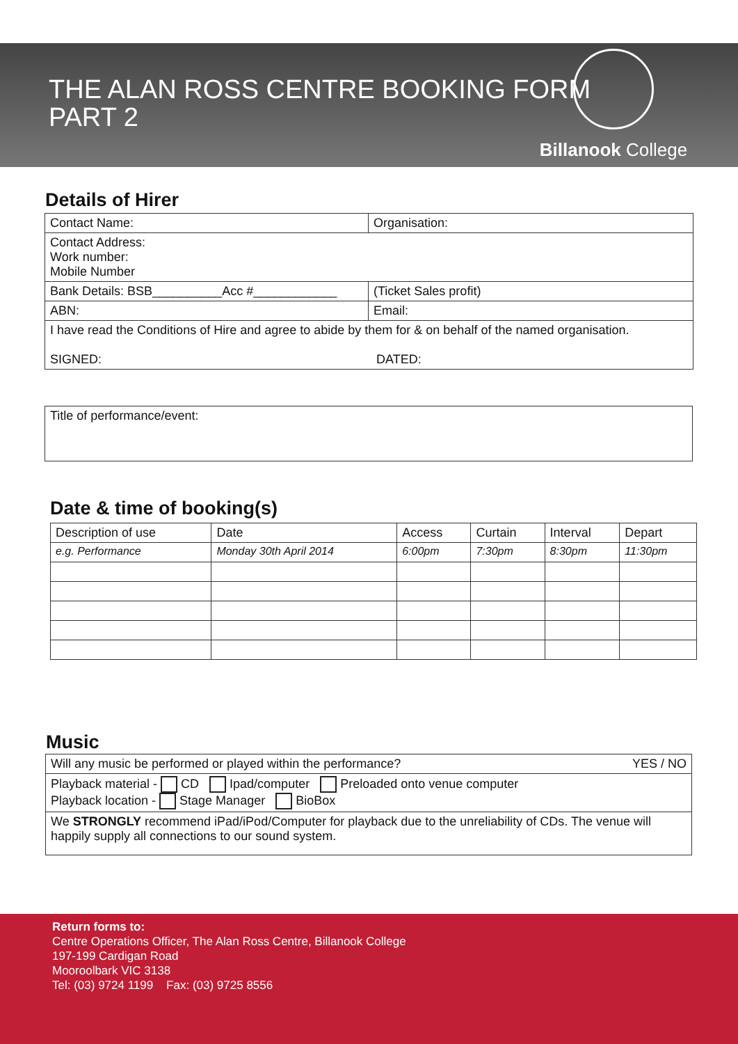THE ALAN ROSS CENTRE BOOKING FORM
PART 2
Billanook College
Details of Hirer
| Contact Name: | Organisation: |
| Contact Address: Work number: Mobile Number | |
| Bank Details: BSB__________Acc #____________ | (Ticket Sales profit) |
| ABN: | Email: |
| I have read the Conditions of Hire and agree to abide by them for & on behalf of the named organisation. SIGNED: DATED: | |
| Title of performance/event: |
Date & time of booking(s)
| Description of use | Date | Access | Curtain | Interval | Depart |
| --- | --- | --- | --- | --- | --- |
| e.g. Performance | Monday 30th April 2014 | 6:00pm | 7:30pm | 8:30pm | 11:30pm |
Music
| Will any music be performed or played within the performance? YES / NO |
| Playback material - CD Ipad/computer Preloaded onto venue computer Playback location - Stage Manager BioBox |
| We STRONGLY recommend iPad/iPod/Computer for playback due to the unreliability of CDs. The venue will happily supply all connections to our sound system. |
Return forms to:
Centre Operations Officer, The Alan Ross Centre, Billanook College
197-199 Cardigan Road
Mooroolbark VIC 3138
Tel: (03) 9724 1199 Fax: (03) 9725 8556